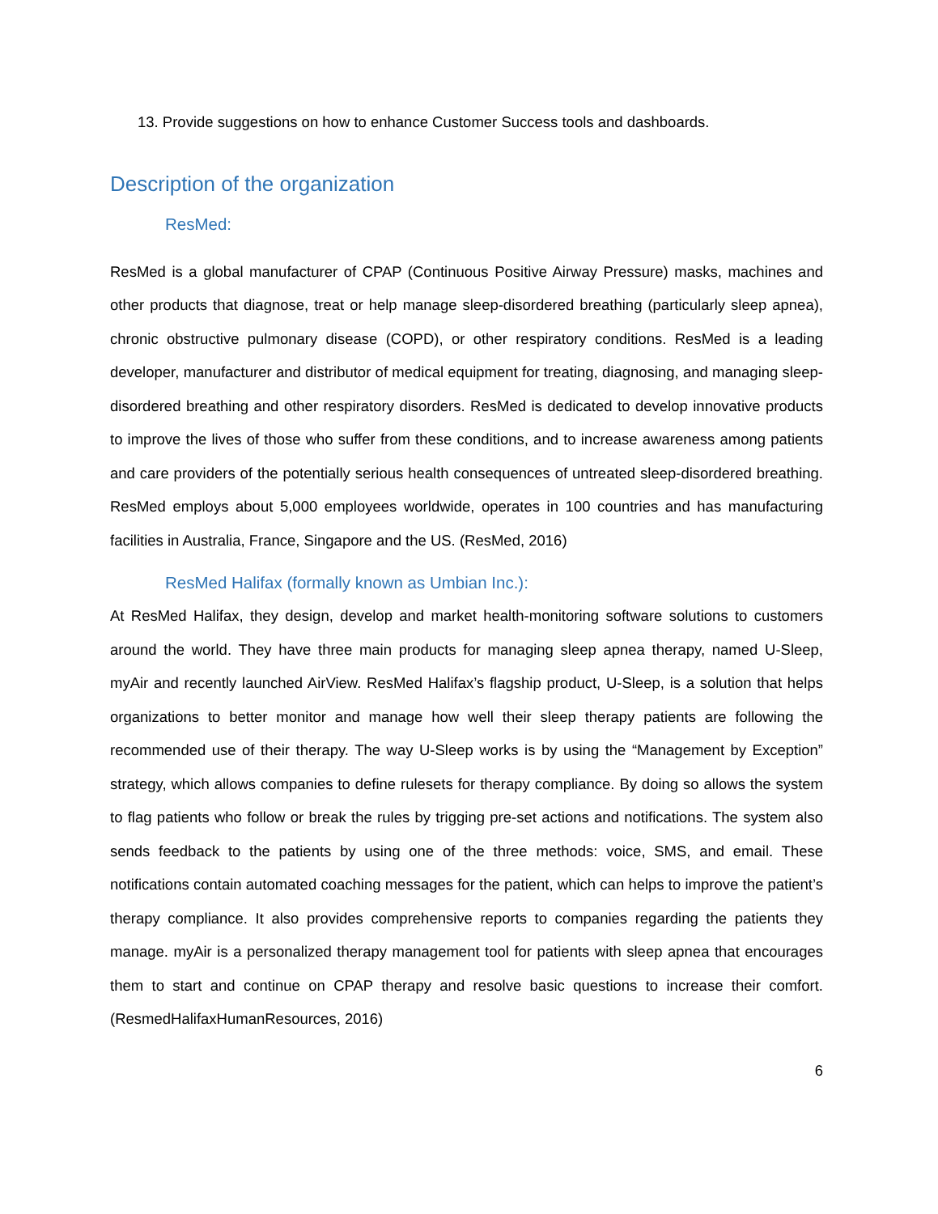13. Provide suggestions on how to enhance Customer Success tools and dashboards.
Description of the organization
ResMed:
ResMed is a global manufacturer of CPAP (Continuous Positive Airway Pressure) masks, machines and other products that diagnose, treat or help manage sleep-disordered breathing (particularly sleep apnea), chronic obstructive pulmonary disease (COPD), or other respiratory conditions. ResMed is a leading developer, manufacturer and distributor of medical equipment for treating, diagnosing, and managing sleep-disordered breathing and other respiratory disorders. ResMed is dedicated to develop innovative products to improve the lives of those who suffer from these conditions, and to increase awareness among patients and care providers of the potentially serious health consequences of untreated sleep-disordered breathing. ResMed employs about 5,000 employees worldwide, operates in 100 countries and has manufacturing facilities in Australia, France, Singapore and the US. (ResMed, 2016)
ResMed Halifax (formally known as Umbian Inc.):
At ResMed Halifax, they design, develop and market health-monitoring software solutions to customers around the world. They have three main products for managing sleep apnea therapy, named U-Sleep, myAir and recently launched AirView. ResMed Halifax’s flagship product, U-Sleep, is a solution that helps organizations to better monitor and manage how well their sleep therapy patients are following the recommended use of their therapy. The way U-Sleep works is by using the “Management by Exception” strategy, which allows companies to define rulesets for therapy compliance. By doing so allows the system to flag patients who follow or break the rules by trigging pre-set actions and notifications. The system also sends feedback to the patients by using one of the three methods: voice, SMS, and email. These notifications contain automated coaching messages for the patient, which can helps to improve the patient’s therapy compliance. It also provides comprehensive reports to companies regarding the patients they manage. myAir is a personalized therapy management tool for patients with sleep apnea that encourages them to start and continue on CPAP therapy and resolve basic questions to increase their comfort. (ResmedHalifaxHumanResources, 2016)
6